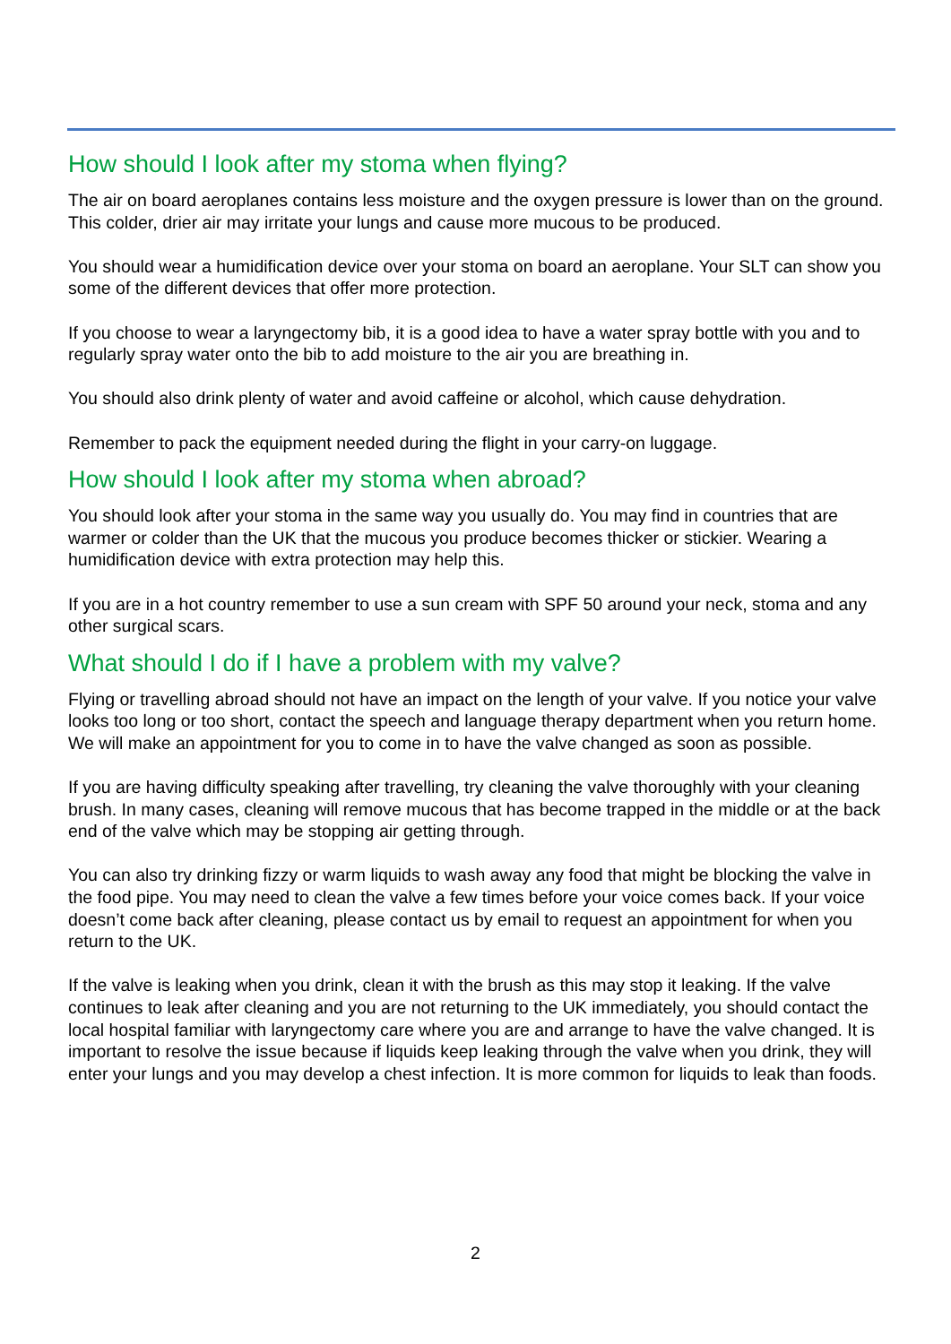How should I look after my stoma when flying?
The air on board aeroplanes contains less moisture and the oxygen pressure is lower than on the ground. This colder, drier air may irritate your lungs and cause more mucous to be produced.
You should wear a humidification device over your stoma on board an aeroplane. Your SLT can show you some of the different devices that offer more protection.
If you choose to wear a laryngectomy bib, it is a good idea to have a water spray bottle with you and to regularly spray water onto the bib to add moisture to the air you are breathing in.
You should also drink plenty of water and avoid caffeine or alcohol, which cause dehydration.
Remember to pack the equipment needed during the flight in your carry-on luggage.
How should I look after my stoma when abroad?
You should look after your stoma in the same way you usually do. You may find in countries that are warmer or colder than the UK that the mucous you produce becomes thicker or stickier. Wearing a humidification device with extra protection may help this.
If you are in a hot country remember to use a sun cream with SPF 50 around your neck, stoma and any other surgical scars.
What should I do if I have a problem with my valve?
Flying or travelling abroad should not have an impact on the length of your valve. If you notice your valve looks too long or too short, contact the speech and language therapy department when you return home. We will make an appointment for you to come in to have the valve changed as soon as possible.
If you are having difficulty speaking after travelling, try cleaning the valve thoroughly with your cleaning brush. In many cases, cleaning will remove mucous that has become trapped in the middle or at the back end of the valve which may be stopping air getting through.
You can also try drinking fizzy or warm liquids to wash away any food that might be blocking the valve in the food pipe. You may need to clean the valve a few times before your voice comes back. If your voice doesn’t come back after cleaning, please contact us by email to request an appointment for when you return to the UK.
If the valve is leaking when you drink, clean it with the brush as this may stop it leaking. If the valve continues to leak after cleaning and you are not returning to the UK immediately, you should contact the local hospital familiar with laryngectomy care where you are and arrange to have the valve changed. It is important to resolve the issue because if liquids keep leaking through the valve when you drink, they will enter your lungs and you may develop a chest infection. It is more common for liquids to leak than foods.
2